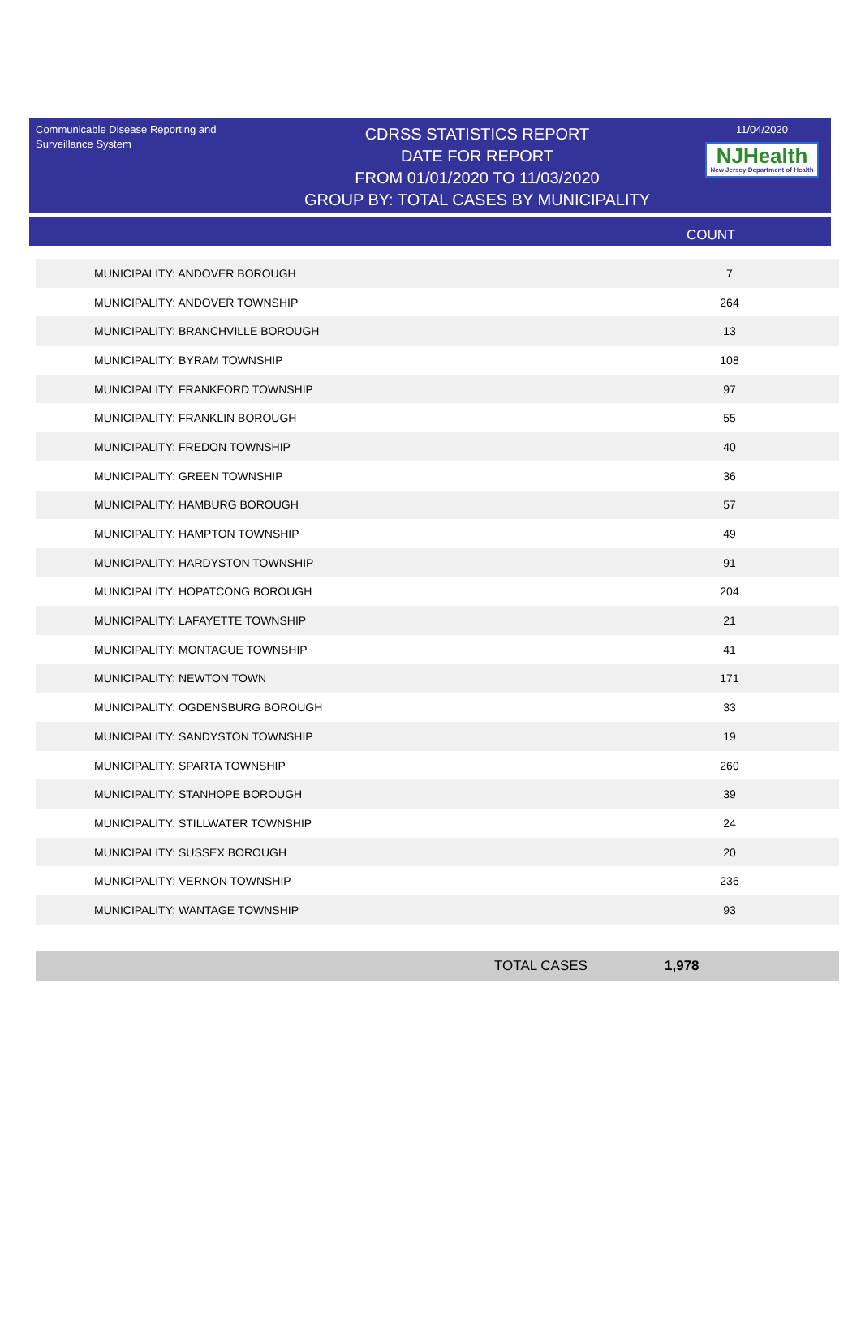Communicable Disease Reporting and Surveillance System
CDRSS STATISTICS REPORT
DATE FOR REPORT
FROM 01/01/2020 TO 11/03/2020
GROUP BY: TOTAL CASES BY MUNICIPALITY
11/04/2020
NJHealth New Jersey Department of Health
COUNT
| MUNICIPALITY: ANDOVER BOROUGH | 7 |
| MUNICIPALITY: ANDOVER TOWNSHIP | 264 |
| MUNICIPALITY: BRANCHVILLE BOROUGH | 13 |
| MUNICIPALITY: BYRAM TOWNSHIP | 108 |
| MUNICIPALITY: FRANKFORD TOWNSHIP | 97 |
| MUNICIPALITY: FRANKLIN BOROUGH | 55 |
| MUNICIPALITY: FREDON TOWNSHIP | 40 |
| MUNICIPALITY: GREEN TOWNSHIP | 36 |
| MUNICIPALITY: HAMBURG BOROUGH | 57 |
| MUNICIPALITY: HAMPTON TOWNSHIP | 49 |
| MUNICIPALITY: HARDYSTON TOWNSHIP | 91 |
| MUNICIPALITY: HOPATCONG BOROUGH | 204 |
| MUNICIPALITY: LAFAYETTE TOWNSHIP | 21 |
| MUNICIPALITY: MONTAGUE TOWNSHIP | 41 |
| MUNICIPALITY: NEWTON TOWN | 171 |
| MUNICIPALITY: OGDENSBURG BOROUGH | 33 |
| MUNICIPALITY: SANDYSTON TOWNSHIP | 19 |
| MUNICIPALITY: SPARTA TOWNSHIP | 260 |
| MUNICIPALITY: STANHOPE BOROUGH | 39 |
| MUNICIPALITY: STILLWATER TOWNSHIP | 24 |
| MUNICIPALITY: SUSSEX BOROUGH | 20 |
| MUNICIPALITY: VERNON TOWNSHIP | 236 |
| MUNICIPALITY: WANTAGE TOWNSHIP | 93 |
TOTAL CASES 1,978